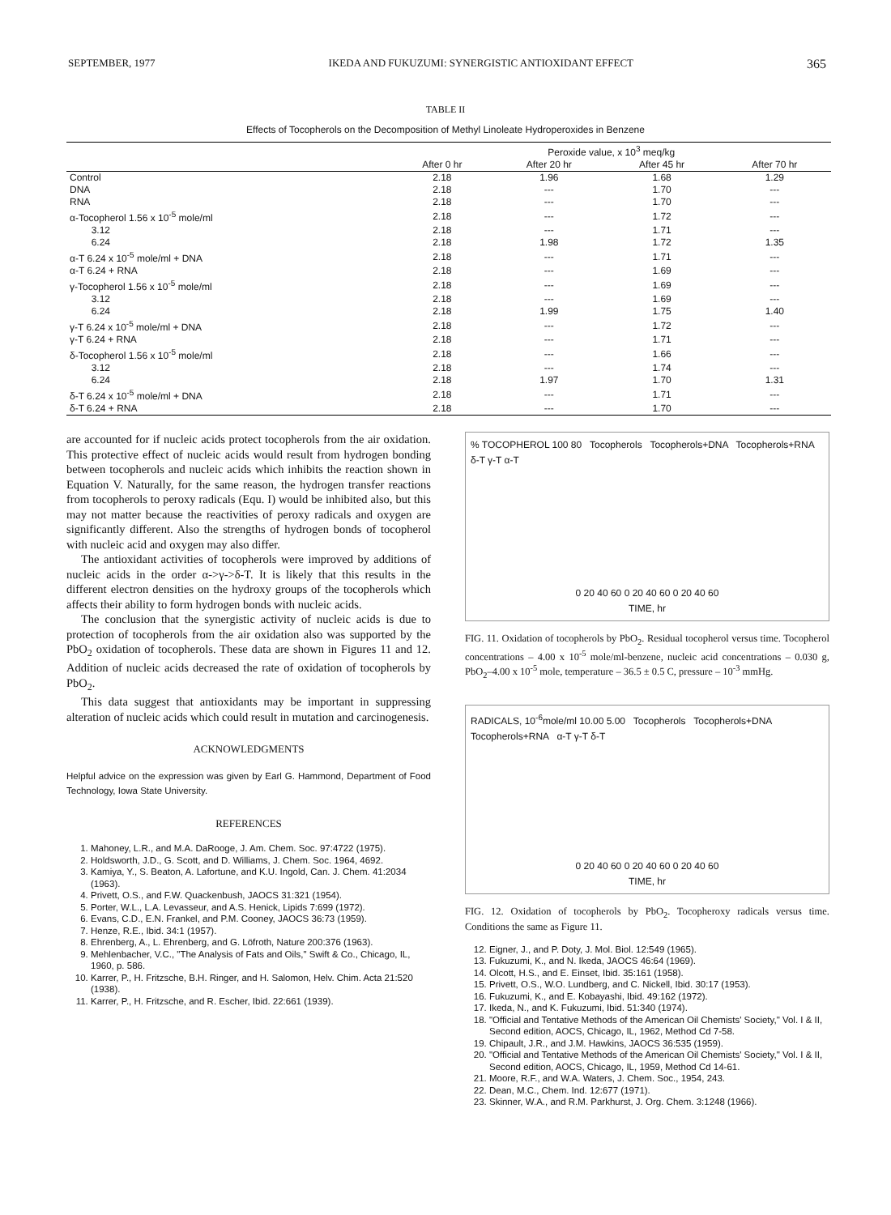SEPTEMBER, 1977 IKEDA AND FUKUZUMI: SYNERGISTIC ANTIOXIDANT EFFECT 365
TABLE II
Effects of Tocopherols on the Decomposition of Methyl Linoleate Hydroperoxides in Benzene
| | Peroxide value, x 10<sup>3</sup> meq/kg | | | |
| --- | --- | --- | --- | --- |
| | After 0 hr | After 20 hr | After 45 hr | After 70 hr |
| Control | 2.18 | 1.96 | 1.68 | 1.29 |
| DNA | 2.18 | --- | 1.70 | --- |
| RNA | 2.18 | --- | 1.70 | --- |
| α-Tocopherol 1.56 x 10<sup>-5</sup> mole/ml | 2.18 | --- | 1.72 | --- |
| 3.12 | 2.18 | --- | 1.71 | --- |
| 6.24 | 2.18 | 1.98 | 1.72 | 1.35 |
| α-T 6.24 x 10<sup>-5</sup> mole/ml + DNA | 2.18 | --- | 1.71 | --- |
| α-T 6.24 + RNA | 2.18 | --- | 1.69 | --- |
| γ-Tocopherol 1.56 x 10<sup>-5</sup> mole/ml | 2.18 | --- | 1.69 | --- |
| 3.12 | 2.18 | --- | 1.69 | --- |
| 6.24 | 2.18 | 1.99 | 1.75 | 1.40 |
| γ-T 6.24 x 10<sup>-5</sup> mole/ml + DNA | 2.18 | --- | 1.72 | --- |
| γ-T 6.24 + RNA | 2.18 | --- | 1.71 | --- |
| δ-Tocopherol 1.56 x 10<sup>-5</sup> mole/ml | 2.18 | --- | 1.66 | --- |
| 3.12 | 2.18 | --- | 1.74 | --- |
| 6.24 | 2.18 | 1.97 | 1.70 | 1.31 |
| δ-T 6.24 x 10<sup>-5</sup> mole/ml + DNA | 2.18 | --- | 1.71 | --- |
| δ-T 6.24 + RNA | 2.18 | --- | 1.70 | --- |
are accounted for if nucleic acids protect tocopherols from the air oxidation. This protective effect of nucleic acids would result from hydrogen bonding between tocopherols and nucleic acids which inhibits the reaction shown in Equation V. Naturally, for the same reason, the hydrogen transfer reactions from tocopherols to peroxy radicals (Equ. I) would be inhibited also, but this may not matter because the reactivities of peroxy radicals and oxygen are significantly different. Also the strengths of hydrogen bonds of tocopherol with nucleic acid and oxygen may also differ.
The antioxidant activities of tocopherols were improved by additions of nucleic acids in the order α->γ->δ-T. It is likely that this results in the different electron densities on the hydroxy groups of the tocopherols which affects their ability to form hydrogen bonds with nucleic acids.
The conclusion that the synergistic activity of nucleic acids is due to protection of tocopherols from the air oxidation also was supported by the PbO<sub>2</sub> oxidation of tocopherols. These data are shown in Figures 11 and 12. Addition of nucleic acids decreased the rate of oxidation of tocopherols by PbO<sub>2</sub>.
This data suggest that antioxidants may be important in suppressing alteration of nucleic acids which could result in mutation and carcinogenesis.
ACKNOWLEDGMENTS
Helpful advice on the expression was given by Earl G. Hammond, Department of Food Technology, Iowa State University.
REFERENCES
1. Mahoney, L.R., and M.A. DaRooge, J. Am. Chem. Soc. 97:4722 (1975).
2. Holdsworth, J.D., G. Scott, and D. Williams, J. Chem. Soc. 1964, 4692.
3. Kamiya, Y., S. Beaton, A. Lafortune, and K.U. Ingold, Can. J. Chem. 41:2034 (1963).
4. Privett, O.S., and F.W. Quackenbush, JAOCS 31:321 (1954).
5. Porter, W.L., L.A. Levasseur, and A.S. Henick, Lipids 7:699 (1972).
6. Evans, C.D., E.N. Frankel, and P.M. Cooney, JAOCS 36:73 (1959).
7. Henze, R.E., Ibid. 34:1 (1957).
8. Ehrenberg, A., L. Ehrenberg, and G. Löfroth, Nature 200:376 (1963).
9. Mehlenbacher, V.C., "The Analysis of Fats and Oils," Swift & Co., Chicago, IL, 1960, p. 586.
10. Karrer, P., H. Fritzsche, B.H. Ringer, and H. Salomon, Helv. Chim. Acta 21:520 (1938).
11. Karrer, P., H. Fritzsche, and R. Escher, Ibid. 22:661 (1939).
% TOCOPHEROL 100 80 Tocopherols Tocopherols+DNA Tocopherols+RNA δ-T γ-T α-T
0 20 40 60 0 20 40 60 0 20 40 60
TIME, hr
FIG. 11. Oxidation of tocopherols by PbO<sub>2</sub>. Residual tocopherol versus time. Tocopherol concentrations – 4.00 x 10<sup>-5</sup> mole/ml-benzene, nucleic acid concentrations – 0.030 g, PbO<sub>2</sub>–4.00 x 10<sup>-5</sup> mole, temperature – 36.5 ± 0.5 C, pressure – 10<sup>-3</sup> mmHg.
RADICALS, 10<sup>-6</sup>mole/ml 10.00 5.00 Tocopherols Tocopherols+DNA Tocopherols+RNA α-T γ-T δ-T
0 20 40 60 0 20 40 60 0 20 40 60
TIME, hr
FIG. 12. Oxidation of tocopherols by PbO<sub>2</sub>. Tocopheroxy radicals versus time. Conditions the same as Figure 11.
12. Eigner, J., and P. Doty, J. Mol. Biol. 12:549 (1965).
13. Fukuzumi, K., and N. Ikeda, JAOCS 46:64 (1969).
14. Olcott, H.S., and E. Einset, Ibid. 35:161 (1958).
15. Privett, O.S., W.O. Lundberg, and C. Nickell, Ibid. 30:17 (1953).
16. Fukuzumi, K., and E. Kobayashi, Ibid. 49:162 (1972).
17. Ikeda, N., and K. Fukuzumi, Ibid. 51:340 (1974).
18. "Official and Tentative Methods of the American Oil Chemists' Society," Vol. I & II, Second edition, AOCS, Chicago, IL, 1962, Method Cd 7-58.
19. Chipault, J.R., and J.M. Hawkins, JAOCS 36:535 (1959).
20. "Official and Tentative Methods of the American Oil Chemists' Society," Vol. I & II, Second edition, AOCS, Chicago, IL, 1959, Method Cd 14-61.
21. Moore, R.F., and W.A. Waters, J. Chem. Soc., 1954, 243.
22. Dean, M.C., Chem. Ind. 12:677 (1971).
23. Skinner, W.A., and R.M. Parkhurst, J. Org. Chem. 3:1248 (1966).